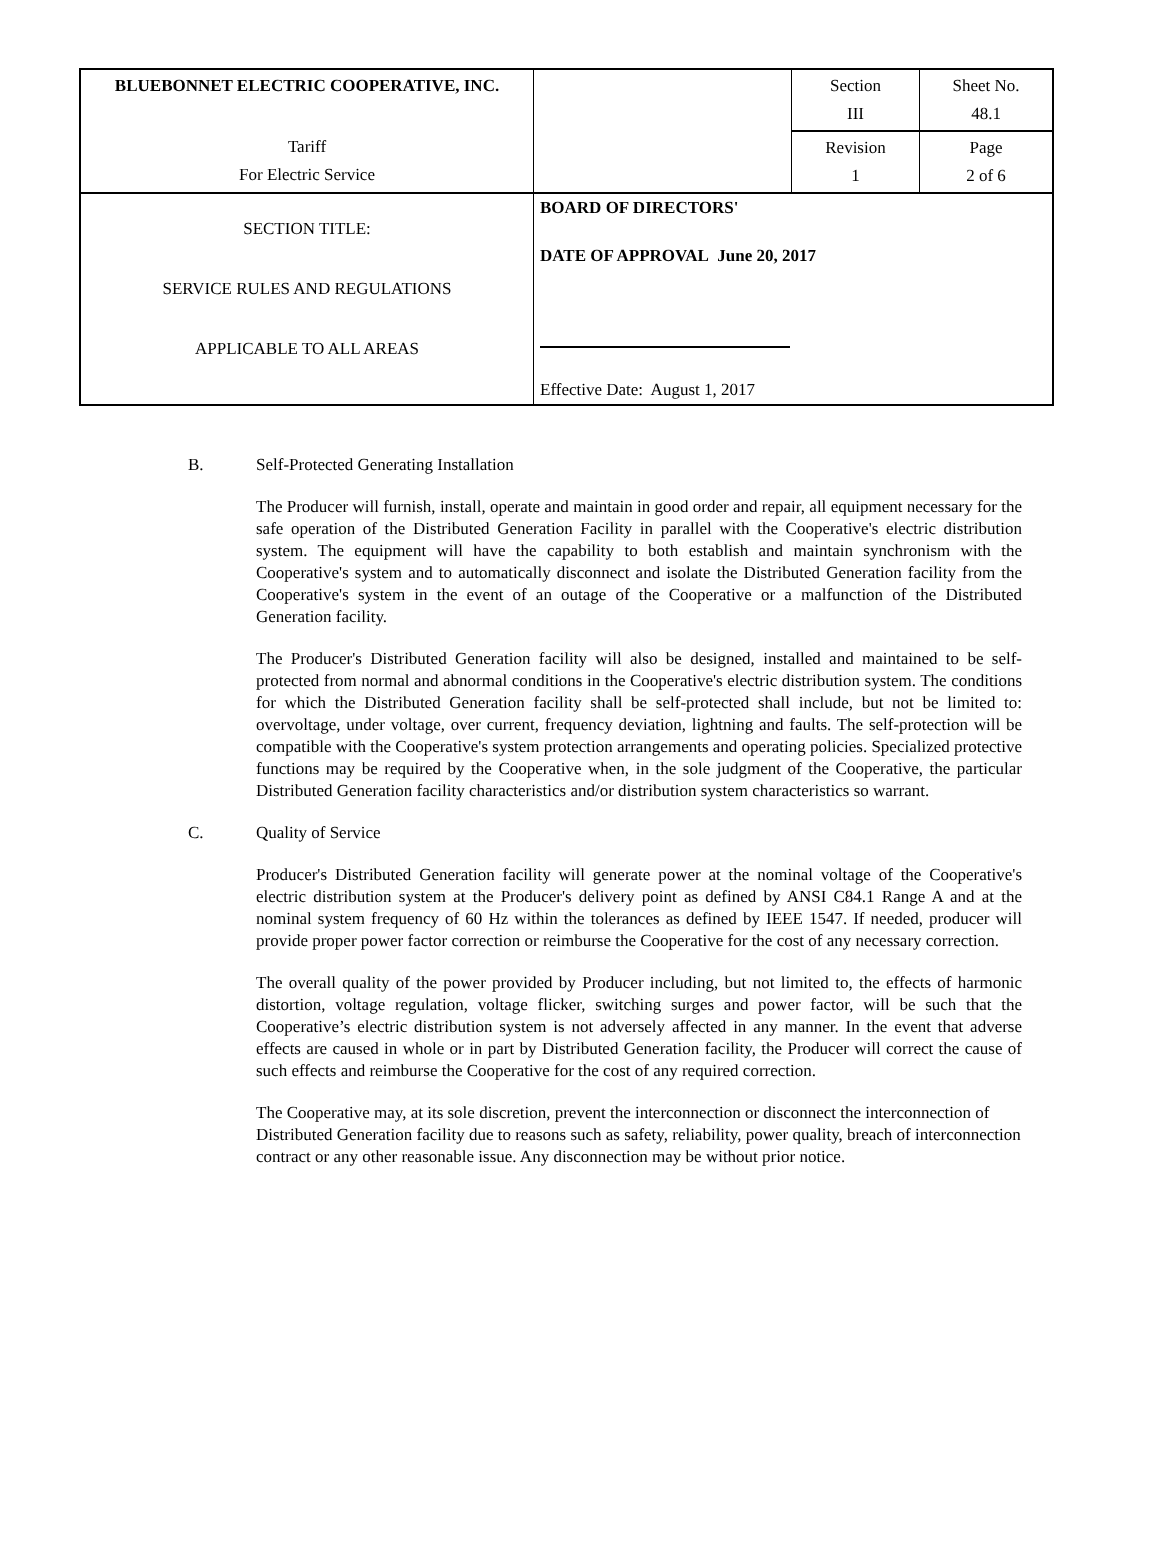| BLUEBONNET ELECTRIC COOPERATIVE, INC. | | Section III | Sheet No. 48.1 |
| Tariff For Electric Service | | Revision 1 | Page 2 of 6 |
| SECTION TITLE: SERVICE RULES AND REGULATIONS APPLICABLE TO ALL AREAS | BOARD OF DIRECTORS' DATE OF APPROVAL June 20, 2017 Effective Date: August 1, 2017 | | |
B. Self-Protected Generating Installation
The Producer will furnish, install, operate and maintain in good order and repair, all equipment necessary for the safe operation of the Distributed Generation Facility in parallel with the Cooperative's electric distribution system. The equipment will have the capability to both establish and maintain synchronism with the Cooperative's system and to automatically disconnect and isolate the Distributed Generation facility from the Cooperative's system in the event of an outage of the Cooperative or a malfunction of the Distributed Generation facility.
The Producer's Distributed Generation facility will also be designed, installed and maintained to be self-protected from normal and abnormal conditions in the Cooperative's electric distribution system. The conditions for which the Distributed Generation facility shall be self-protected shall include, but not be limited to: overvoltage, under voltage, over current, frequency deviation, lightning and faults. The self-protection will be compatible with the Cooperative's system protection arrangements and operating policies. Specialized protective functions may be required by the Cooperative when, in the sole judgment of the Cooperative, the particular Distributed Generation facility characteristics and/or distribution system characteristics so warrant.
C. Quality of Service
Producer's Distributed Generation facility will generate power at the nominal voltage of the Cooperative's electric distribution system at the Producer's delivery point as defined by ANSI C84.1 Range A and at the nominal system frequency of 60 Hz within the tolerances as defined by IEEE 1547. If needed, producer will provide proper power factor correction or reimburse the Cooperative for the cost of any necessary correction.
The overall quality of the power provided by Producer including, but not limited to, the effects of harmonic distortion, voltage regulation, voltage flicker, switching surges and power factor, will be such that the Cooperative’s electric distribution system is not adversely affected in any manner. In the event that adverse effects are caused in whole or in part by Distributed Generation facility, the Producer will correct the cause of such effects and reimburse the Cooperative for the cost of any required correction.
The Cooperative may, at its sole discretion, prevent the interconnection or disconnect the interconnection of Distributed Generation facility due to reasons such as safety, reliability, power quality, breach of interconnection contract or any other reasonable issue. Any disconnection may be without prior notice.